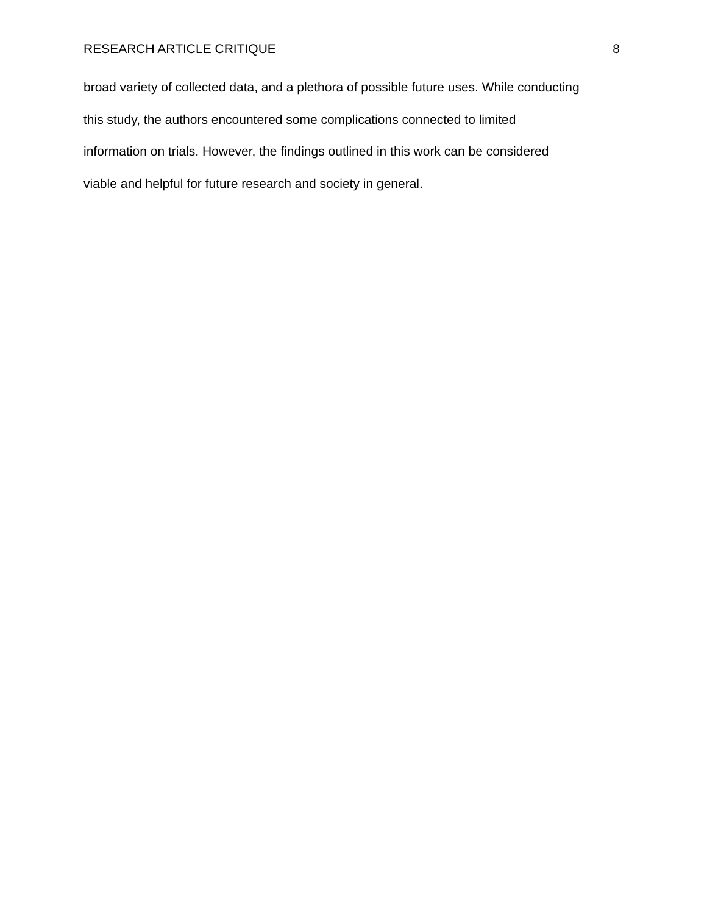RESEARCH ARTICLE CRITIQUE 8
broad variety of collected data, and a plethora of possible future uses. While conducting
this study, the authors encountered some complications connected to limited
information on trials. However, the findings outlined in this work can be considered
viable and helpful for future research and society in general.